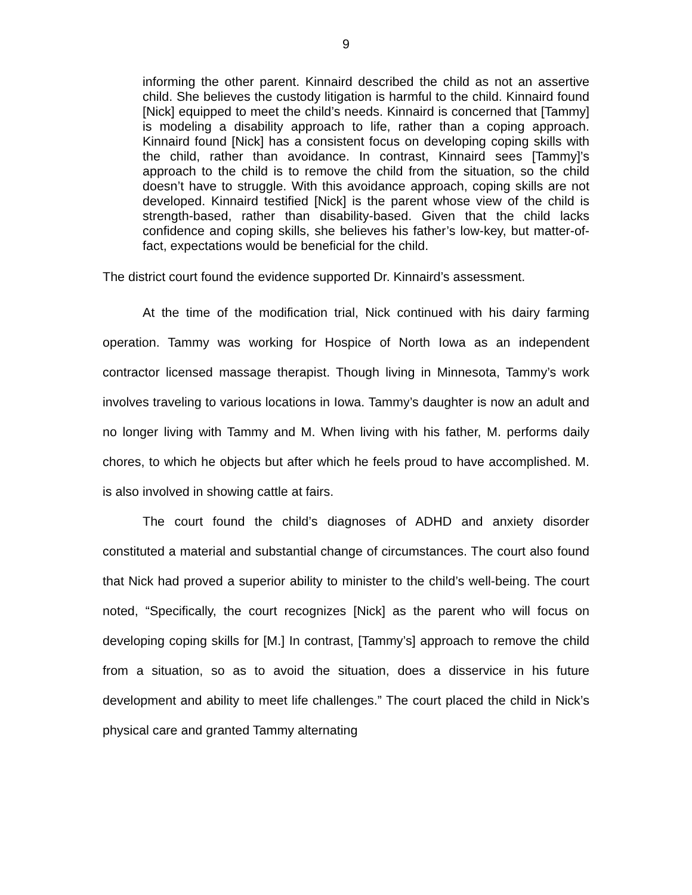9
informing the other parent. Kinnaird described the child as not an assertive child. She believes the custody litigation is harmful to the child. Kinnaird found [Nick] equipped to meet the child’s needs. Kinnaird is concerned that [Tammy] is modeling a disability approach to life, rather than a coping approach. Kinnaird found [Nick] has a consistent focus on developing coping skills with the child, rather than avoidance. In contrast, Kinnaird sees [Tammy]’s approach to the child is to remove the child from the situation, so the child doesn’t have to struggle. With this avoidance approach, coping skills are not developed. Kinnaird testified [Nick] is the parent whose view of the child is strength-based, rather than disability-based. Given that the child lacks confidence and coping skills, she believes his father’s low-key, but matter-of-fact, expectations would be beneficial for the child.
The district court found the evidence supported Dr. Kinnaird’s assessment.
At the time of the modification trial, Nick continued with his dairy farming operation. Tammy was working for Hospice of North Iowa as an independent contractor licensed massage therapist. Though living in Minnesota, Tammy’s work involves traveling to various locations in Iowa. Tammy’s daughter is now an adult and no longer living with Tammy and M. When living with his father, M. performs daily chores, to which he objects but after which he feels proud to have accomplished. M. is also involved in showing cattle at fairs.
The court found the child’s diagnoses of ADHD and anxiety disorder constituted a material and substantial change of circumstances. The court also found that Nick had proved a superior ability to minister to the child’s well-being. The court noted, “Specifically, the court recognizes [Nick] as the parent who will focus on developing coping skills for [M.] In contrast, [Tammy’s] approach to remove the child from a situation, so as to avoid the situation, does a disservice in his future development and ability to meet life challenges.” The court placed the child in Nick’s physical care and granted Tammy alternating